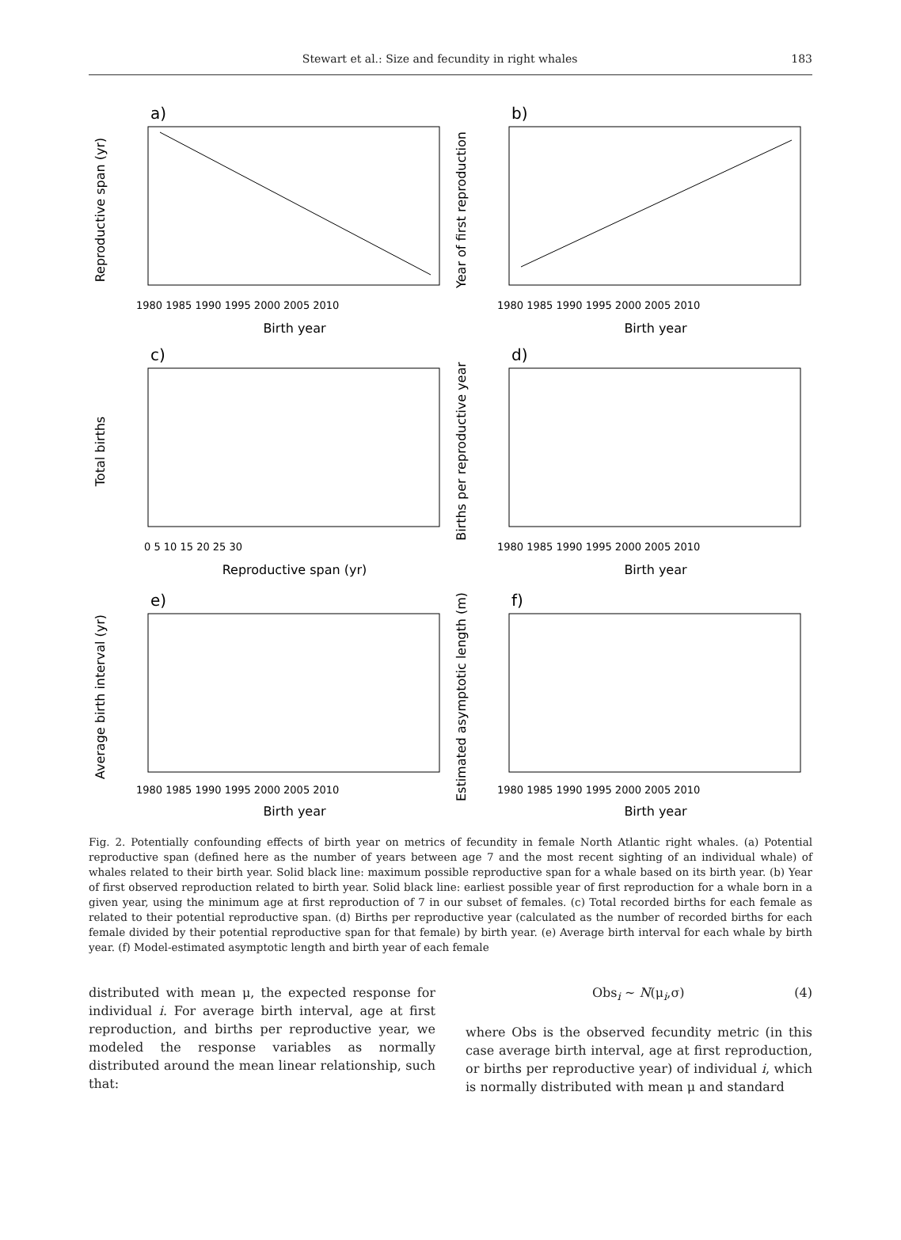Stewart et al.: Size and fecundity in right whales 183
a)
Reproductive span (yr)
Birth year
1980 1985 1990 1995 2000 2005 2010
b)
Year of first reproduction
Birth year
1980 1985 1990 1995 2000 2005 2010
c)
Total births
Reproductive span (yr)
0 5 10 15 20 25 30
d)
Births per reproductive year
Birth year
1980 1985 1990 1995 2000 2005 2010
e)
Average birth interval (yr)
Birth year
1980 1985 1990 1995 2000 2005 2010
f)
Estimated asymptotic length (m)
Birth year
1980 1985 1990 1995 2000 2005 2010
Fig. 2. Potentially confounding effects of birth year on metrics of fecundity in female North Atlantic right whales. (a) Potential reproductive span (defined here as the number of years between age 7 and the most recent sighting of an individual whale) of whales related to their birth year. Solid black line: maximum possible reproductive span for a whale based on its birth year. (b) Year of first observed reproduction related to birth year. Solid black line: earliest possible year of first reproduction for a whale born in a given year, using the minimum age at first reproduction of 7 in our subset of females. (c) Total recorded births for each female as related to their potential reproductive span. (d) Births per reproductive year (calculated as the number of recorded births for each female divided by their potential reproductive span for that female) by birth year. (e) Average birth interval for each whale by birth year. (f) Model-estimated asymptotic length and birth year of each female
distributed with mean μ, the expected response for individual i. For average birth interval, age at first reproduction, and births per reproductive year, we modeled the response variables as normally distributed around the mean linear relationship, such that:
Obs<sub>i</sub> ~ N(μ<sub>i</sub>,σ) (4)
where Obs is the observed fecundity metric (in this case average birth interval, age at first reproduction, or births per reproductive year) of individual i, which is normally distributed with mean μ and standard